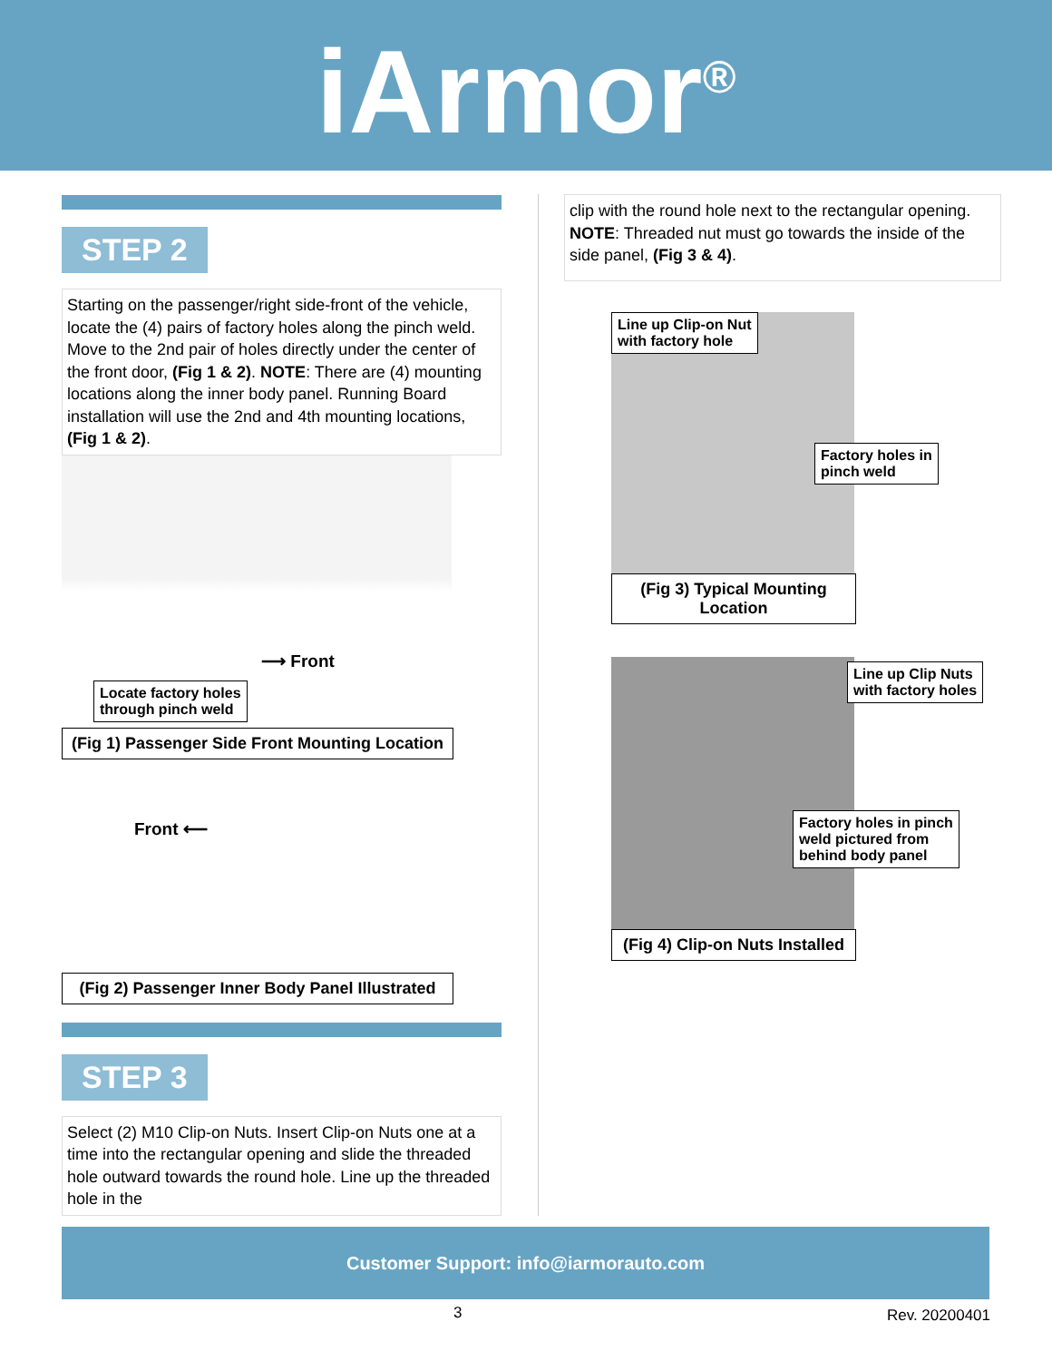iArmor<sup>®</sup>
STEP 2
Starting on the passenger/right side-front of the vehicle, locate the (4) pairs of factory holes along the pinch weld. Move to the 2nd pair of holes directly under the center of the front door, (Fig 1 & 2). NOTE: There are (4) mounting locations along the inner body panel. Running Board installation will use the 2nd and 4th mounting locations, (Fig 1 & 2).
⟶ Front
Locate factory holes
through pinch weld
(Fig 1) Passenger Side Front Mounting Location
Front ⟵
(Fig 2) Passenger Inner Body Panel Illustrated
STEP 3
Select (2) M10 Clip-on Nuts. Insert Clip-on Nuts one at a time into the rectangular opening and slide the threaded hole outward towards the round hole. Line up the threaded hole in the
clip with the round hole next to the rectangular opening. NOTE: Threaded nut must go towards the inside of the side panel, (Fig 3 & 4).
Line up Clip-on Nut
with factory hole
Factory holes in
pinch weld
(Fig 3) Typical Mounting Location
Line up Clip Nuts
with factory holes
Factory holes in pinch
weld pictured from
behind body panel
(Fig 4) Clip-on Nuts Installed
Customer Support: info@iarmorauto.com
3 Rev. 20200401